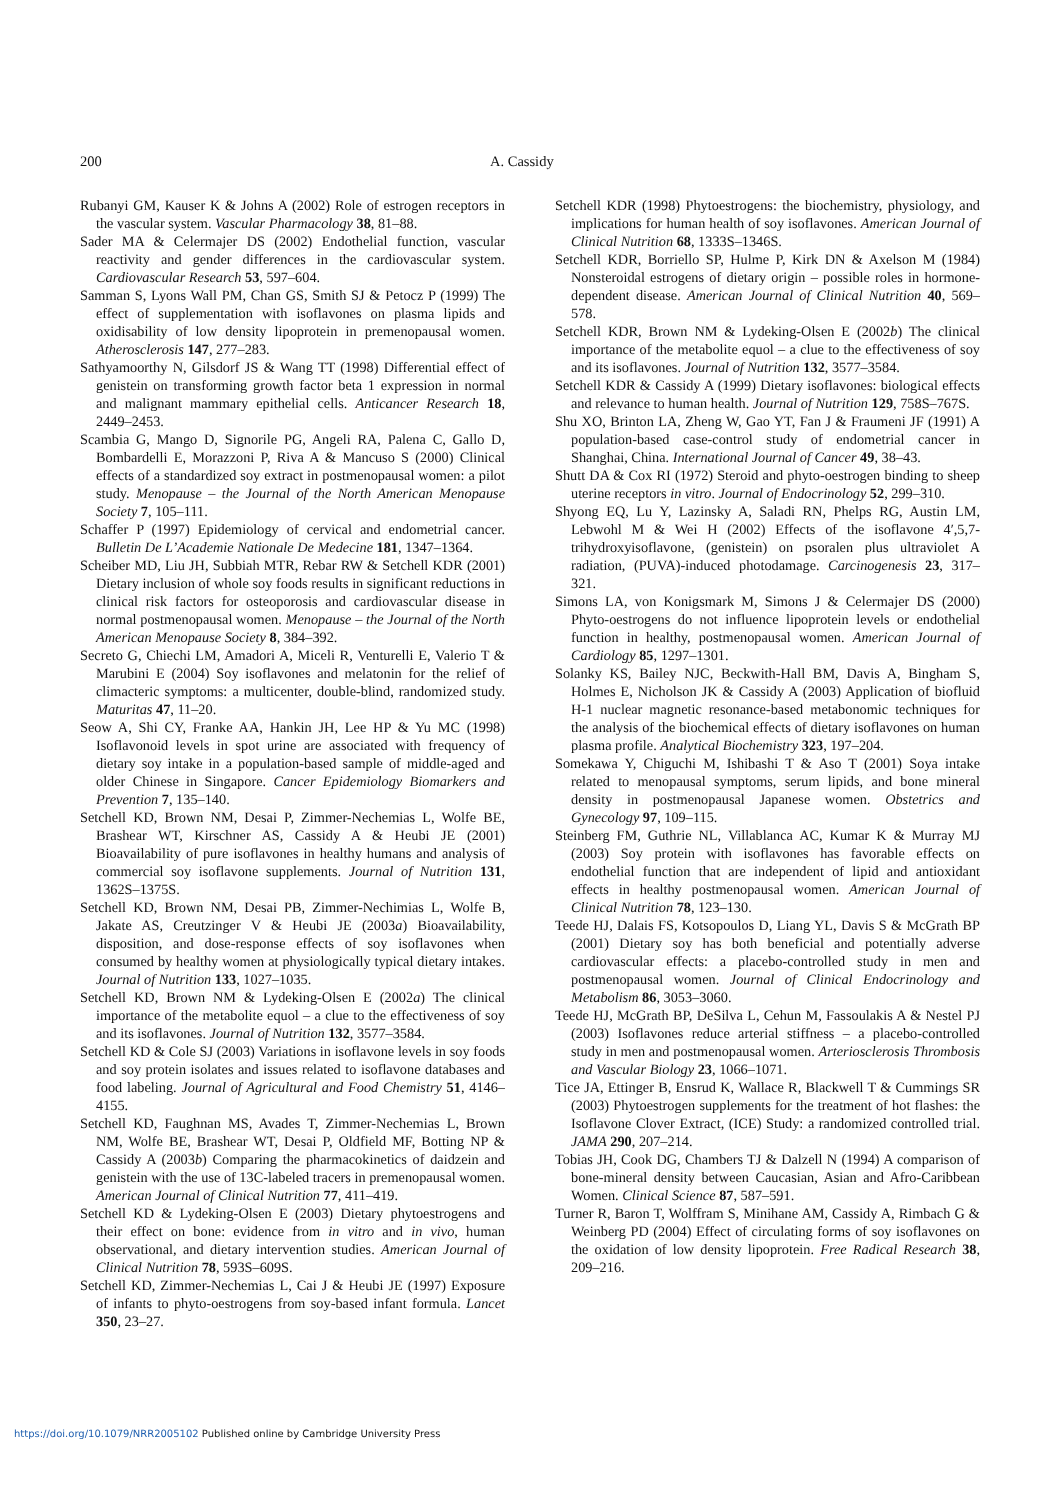200 A. Cassidy
Rubanyi GM, Kauser K & Johns A (2002) Role of estrogen receptors in the vascular system. Vascular Pharmacology 38, 81–88.
Sader MA & Celermajer DS (2002) Endothelial function, vascular reactivity and gender differences in the cardiovascular system. Cardiovascular Research 53, 597–604.
Samman S, Lyons Wall PM, Chan GS, Smith SJ & Petocz P (1999) The effect of supplementation with isoflavones on plasma lipids and oxidisability of low density lipoprotein in premenopausal women. Atherosclerosis 147, 277–283.
Sathyamoorthy N, Gilsdorf JS & Wang TT (1998) Differential effect of genistein on transforming growth factor beta 1 expression in normal and malignant mammary epithelial cells. Anticancer Research 18, 2449–2453.
Scambia G, Mango D, Signorile PG, Angeli RA, Palena C, Gallo D, Bombardelli E, Morazzoni P, Riva A & Mancuso S (2000) Clinical effects of a standardized soy extract in postmenopausal women: a pilot study. Menopause – the Journal of the North American Menopause Society 7, 105–111.
Schaffer P (1997) Epidemiology of cervical and endometrial cancer. Bulletin De L’Academie Nationale De Medecine 181, 1347–1364.
Scheiber MD, Liu JH, Subbiah MTR, Rebar RW & Setchell KDR (2001) Dietary inclusion of whole soy foods results in significant reductions in clinical risk factors for osteoporosis and cardiovascular disease in normal postmenopausal women. Menopause – the Journal of the North American Menopause Society 8, 384–392.
Secreto G, Chiechi LM, Amadori A, Miceli R, Venturelli E, Valerio T & Marubini E (2004) Soy isoflavones and melatonin for the relief of climacteric symptoms: a multicenter, double-blind, randomized study. Maturitas 47, 11–20.
Seow A, Shi CY, Franke AA, Hankin JH, Lee HP & Yu MC (1998) Isoflavonoid levels in spot urine are associated with frequency of dietary soy intake in a population-based sample of middle-aged and older Chinese in Singapore. Cancer Epidemiology Biomarkers and Prevention 7, 135–140.
Setchell KD, Brown NM, Desai P, Zimmer-Nechemias L, Wolfe BE, Brashear WT, Kirschner AS, Cassidy A & Heubi JE (2001) Bioavailability of pure isoflavones in healthy humans and analysis of commercial soy isoflavone supplements. Journal of Nutrition 131, 1362S–1375S.
Setchell KD, Brown NM, Desai PB, Zimmer-Nechimias L, Wolfe B, Jakate AS, Creutzinger V & Heubi JE (2003a) Bioavailability, disposition, and dose-response effects of soy isoflavones when consumed by healthy women at physiologically typical dietary intakes. Journal of Nutrition 133, 1027–1035.
Setchell KD, Brown NM & Lydeking-Olsen E (2002a) The clinical importance of the metabolite equol – a clue to the effectiveness of soy and its isoflavones. Journal of Nutrition 132, 3577–3584.
Setchell KD & Cole SJ (2003) Variations in isoflavone levels in soy foods and soy protein isolates and issues related to isoflavone databases and food labeling. Journal of Agricultural and Food Chemistry 51, 4146–4155.
Setchell KD, Faughnan MS, Avades T, Zimmer-Nechemias L, Brown NM, Wolfe BE, Brashear WT, Desai P, Oldfield MF, Botting NP & Cassidy A (2003b) Comparing the pharmacokinetics of daidzein and genistein with the use of 13C-labeled tracers in premenopausal women. American Journal of Clinical Nutrition 77, 411–419.
Setchell KD & Lydeking-Olsen E (2003) Dietary phytoestrogens and their effect on bone: evidence from in vitro and in vivo, human observational, and dietary intervention studies. American Journal of Clinical Nutrition 78, 593S–609S.
Setchell KD, Zimmer-Nechemias L, Cai J & Heubi JE (1997) Exposure of infants to phyto-oestrogens from soy-based infant formula. Lancet 350, 23–27.
Setchell KDR (1998) Phytoestrogens: the biochemistry, physiology, and implications for human health of soy isoflavones. American Journal of Clinical Nutrition 68, 1333S–1346S.
Setchell KDR, Borriello SP, Hulme P, Kirk DN & Axelson M (1984) Nonsteroidal estrogens of dietary origin – possible roles in hormone-dependent disease. American Journal of Clinical Nutrition 40, 569–578.
Setchell KDR, Brown NM & Lydeking-Olsen E (2002b) The clinical importance of the metabolite equol – a clue to the effectiveness of soy and its isoflavones. Journal of Nutrition 132, 3577–3584.
Setchell KDR & Cassidy A (1999) Dietary isoflavones: biological effects and relevance to human health. Journal of Nutrition 129, 758S–767S.
Shu XO, Brinton LA, Zheng W, Gao YT, Fan J & Fraumeni JF (1991) A population-based case-control study of endometrial cancer in Shanghai, China. International Journal of Cancer 49, 38–43.
Shutt DA & Cox RI (1972) Steroid and phyto-oestrogen binding to sheep uterine receptors in vitro. Journal of Endocrinology 52, 299–310.
Shyong EQ, Lu Y, Lazinsky A, Saladi RN, Phelps RG, Austin LM, Lebwohl M & Wei H (2002) Effects of the isoflavone 4′,5,7-trihydroxyisoflavone, (genistein) on psoralen plus ultraviolet A radiation, (PUVA)-induced photodamage. Carcinogenesis 23, 317–321.
Simons LA, von Konigsmark M, Simons J & Celermajer DS (2000) Phyto-oestrogens do not influence lipoprotein levels or endothelial function in healthy, postmenopausal women. American Journal of Cardiology 85, 1297–1301.
Solanky KS, Bailey NJC, Beckwith-Hall BM, Davis A, Bingham S, Holmes E, Nicholson JK & Cassidy A (2003) Application of biofluid H-1 nuclear magnetic resonance-based metabonomic techniques for the analysis of the biochemical effects of dietary isoflavones on human plasma profile. Analytical Biochemistry 323, 197–204.
Somekawa Y, Chiguchi M, Ishibashi T & Aso T (2001) Soya intake related to menopausal symptoms, serum lipids, and bone mineral density in postmenopausal Japanese women. Obstetrics and Gynecology 97, 109–115.
Steinberg FM, Guthrie NL, Villablanca AC, Kumar K & Murray MJ (2003) Soy protein with isoflavones has favorable effects on endothelial function that are independent of lipid and antioxidant effects in healthy postmenopausal women. American Journal of Clinical Nutrition 78, 123–130.
Teede HJ, Dalais FS, Kotsopoulos D, Liang YL, Davis S & McGrath BP (2001) Dietary soy has both beneficial and potentially adverse cardiovascular effects: a placebo-controlled study in men and postmenopausal women. Journal of Clinical Endocrinology and Metabolism 86, 3053–3060.
Teede HJ, McGrath BP, DeSilva L, Cehun M, Fassoulakis A & Nestel PJ (2003) Isoflavones reduce arterial stiffness – a placebo-controlled study in men and postmenopausal women. Arteriosclerosis Thrombosis and Vascular Biology 23, 1066–1071.
Tice JA, Ettinger B, Ensrud K, Wallace R, Blackwell T & Cummings SR (2003) Phytoestrogen supplements for the treatment of hot flashes: the Isoflavone Clover Extract, (ICE) Study: a randomized controlled trial. JAMA 290, 207–214.
Tobias JH, Cook DG, Chambers TJ & Dalzell N (1994) A comparison of bone-mineral density between Caucasian, Asian and Afro-Caribbean Women. Clinical Science 87, 587–591.
Turner R, Baron T, Wolffram S, Minihane AM, Cassidy A, Rimbach G & Weinberg PD (2004) Effect of circulating forms of soy isoflavones on the oxidation of low density lipoprotein. Free Radical Research 38, 209–216.
https://doi.org/10.1079/NRR2005102 Published online by Cambridge University Press